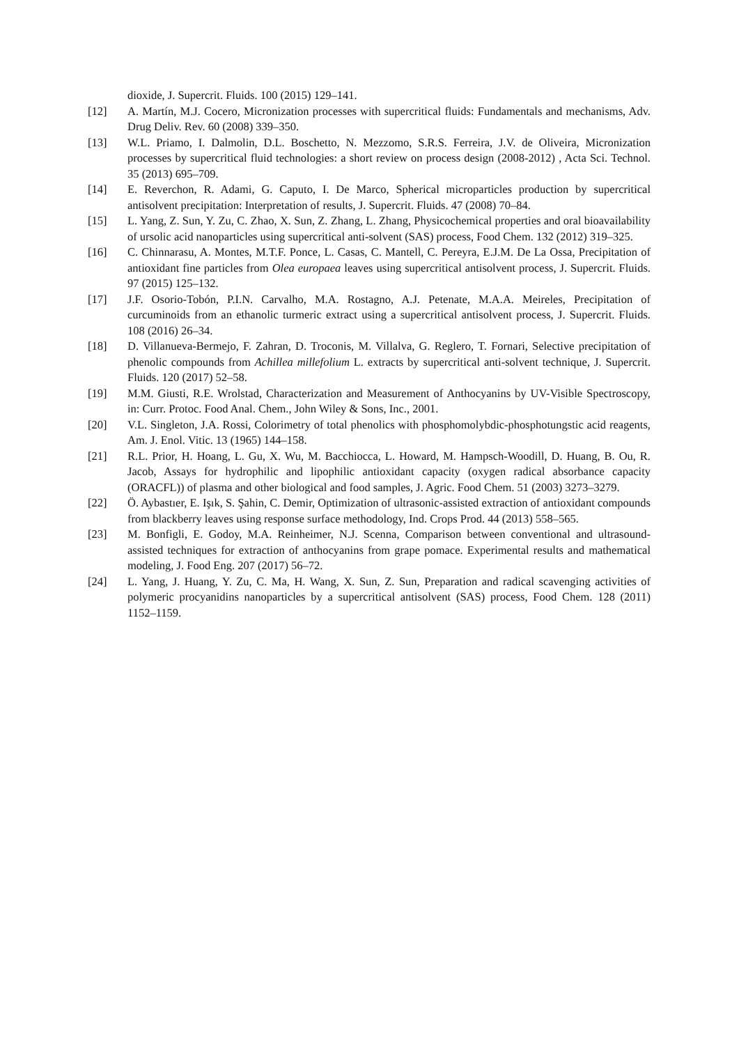dioxide, J. Supercrit. Fluids. 100 (2015) 129–141.
[12] A. Martín, M.J. Cocero, Micronization processes with supercritical fluids: Fundamentals and mechanisms, Adv. Drug Deliv. Rev. 60 (2008) 339–350.
[13] W.L. Priamo, I. Dalmolin, D.L. Boschetto, N. Mezzomo, S.R.S. Ferreira, J.V. de Oliveira, Micronization processes by supercritical fluid technologies: a short review on process design (2008-2012) , Acta Sci. Technol. 35 (2013) 695–709.
[14] E. Reverchon, R. Adami, G. Caputo, I. De Marco, Spherical microparticles production by supercritical antisolvent precipitation: Interpretation of results, J. Supercrit. Fluids. 47 (2008) 70–84.
[15] L. Yang, Z. Sun, Y. Zu, C. Zhao, X. Sun, Z. Zhang, L. Zhang, Physicochemical properties and oral bioavailability of ursolic acid nanoparticles using supercritical anti-solvent (SAS) process, Food Chem. 132 (2012) 319–325.
[16] C. Chinnarasu, A. Montes, M.T.F. Ponce, L. Casas, C. Mantell, C. Pereyra, E.J.M. De La Ossa, Precipitation of antioxidant fine particles from Olea europaea leaves using supercritical antisolvent process, J. Supercrit. Fluids. 97 (2015) 125–132.
[17] J.F. Osorio-Tobón, P.I.N. Carvalho, M.A. Rostagno, A.J. Petenate, M.A.A. Meireles, Precipitation of curcuminoids from an ethanolic turmeric extract using a supercritical antisolvent process, J. Supercrit. Fluids. 108 (2016) 26–34.
[18] D. Villanueva-Bermejo, F. Zahran, D. Troconis, M. Villalva, G. Reglero, T. Fornari, Selective precipitation of phenolic compounds from Achillea millefolium L. extracts by supercritical anti-solvent technique, J. Supercrit. Fluids. 120 (2017) 52–58.
[19] M.M. Giusti, R.E. Wrolstad, Characterization and Measurement of Anthocyanins by UV-Visible Spectroscopy, in: Curr. Protoc. Food Anal. Chem., John Wiley & Sons, Inc., 2001.
[20] V.L. Singleton, J.A. Rossi, Colorimetry of total phenolics with phosphomolybdic-phosphotungstic acid reagents, Am. J. Enol. Vitic. 13 (1965) 144–158.
[21] R.L. Prior, H. Hoang, L. Gu, X. Wu, M. Bacchiocca, L. Howard, M. Hampsch-Woodill, D. Huang, B. Ou, R. Jacob, Assays for hydrophilic and lipophilic antioxidant capacity (oxygen radical absorbance capacity (ORACFL)) of plasma and other biological and food samples, J. Agric. Food Chem. 51 (2003) 3273–3279.
[22] Ö. Aybastıer, E. Işık, S. Şahin, C. Demir, Optimization of ultrasonic-assisted extraction of antioxidant compounds from blackberry leaves using response surface methodology, Ind. Crops Prod. 44 (2013) 558–565.
[23] M. Bonfigli, E. Godoy, M.A. Reinheimer, N.J. Scenna, Comparison between conventional and ultrasound-assisted techniques for extraction of anthocyanins from grape pomace. Experimental results and mathematical modeling, J. Food Eng. 207 (2017) 56–72.
[24] L. Yang, J. Huang, Y. Zu, C. Ma, H. Wang, X. Sun, Z. Sun, Preparation and radical scavenging activities of polymeric procyanidins nanoparticles by a supercritical antisolvent (SAS) process, Food Chem. 128 (2011) 1152–1159.